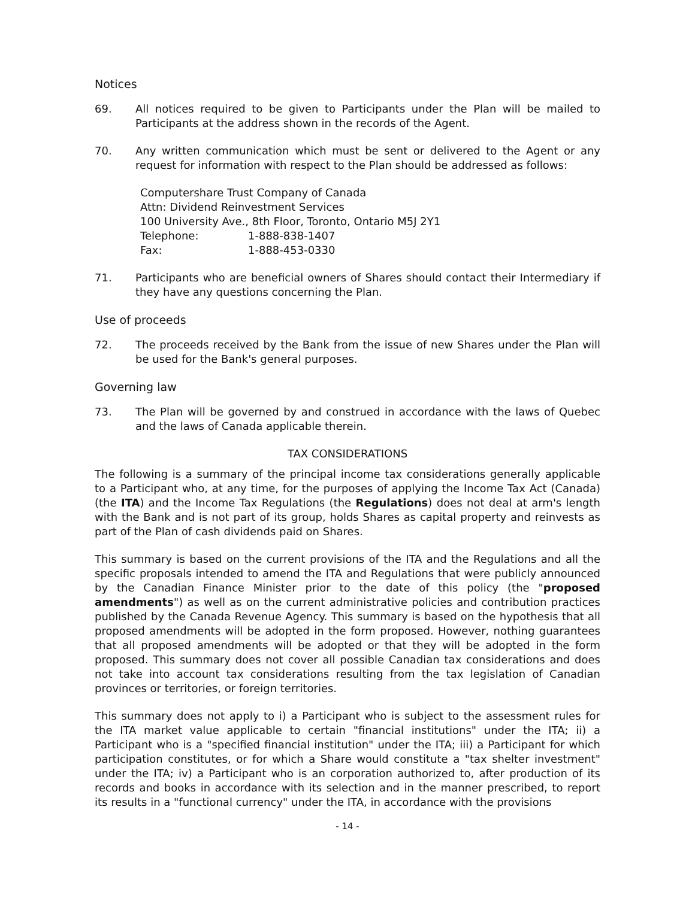Notices
69. All notices required to be given to Participants under the Plan will be mailed to Participants at the address shown in the records of the Agent.
70. Any written communication which must be sent or delivered to the Agent or any request for information with respect to the Plan should be addressed as follows:
Computershare Trust Company of Canada
Attn: Dividend Reinvestment Services
100 University Ave., 8th Floor, Toronto, Ontario M5J 2Y1
| Telephone: | 1-888-838-1407 |
| Fax: | 1-888-453-0330 |
71. Participants who are beneficial owners of Shares should contact their Intermediary if they have any questions concerning the Plan.
Use of proceeds
72. The proceeds received by the Bank from the issue of new Shares under the Plan will be used for the Bank's general purposes.
Governing law
73. The Plan will be governed by and construed in accordance with the laws of Quebec and the laws of Canada applicable therein.
TAX CONSIDERATIONS
The following is a summary of the principal income tax considerations generally applicable to a Participant who, at any time, for the purposes of applying the Income Tax Act (Canada) (the ITA) and the Income Tax Regulations (the Regulations) does not deal at arm's length with the Bank and is not part of its group, holds Shares as capital property and reinvests as part of the Plan of cash dividends paid on Shares.
This summary is based on the current provisions of the ITA and the Regulations and all the specific proposals intended to amend the ITA and Regulations that were publicly announced by the Canadian Finance Minister prior to the date of this policy (the "proposed amendments") as well as on the current administrative policies and contribution practices published by the Canada Revenue Agency. This summary is based on the hypothesis that all proposed amendments will be adopted in the form proposed. However, nothing guarantees that all proposed amendments will be adopted or that they will be adopted in the form proposed. This summary does not cover all possible Canadian tax considerations and does not take into account tax considerations resulting from the tax legislation of Canadian provinces or territories, or foreign territories.
This summary does not apply to i) a Participant who is subject to the assessment rules for the ITA market value applicable to certain "financial institutions" under the ITA; ii) a Participant who is a "specified financial institution" under the ITA; iii) a Participant for which participation constitutes, or for which a Share would constitute a "tax shelter investment" under the ITA; iv) a Participant who is an corporation authorized to, after production of its records and books in accordance with its selection and in the manner prescribed, to report its results in a "functional currency" under the ITA, in accordance with the provisions
- 14 -